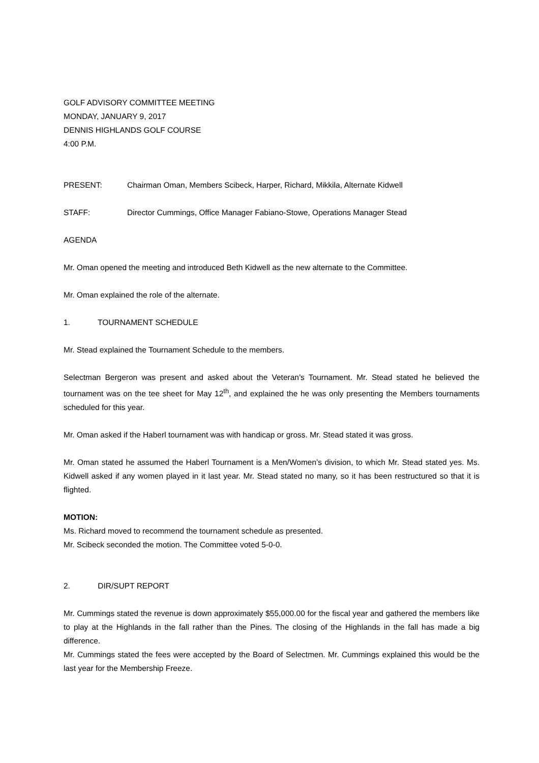GOLF ADVISORY COMMITTEE MEETING
MONDAY, JANUARY 9, 2017
DENNIS HIGHLANDS GOLF COURSE
4:00 P.M.
PRESENT: Chairman Oman, Members Scibeck, Harper, Richard, Mikkila, Alternate Kidwell
STAFF: Director Cummings, Office Manager Fabiano-Stowe, Operations Manager Stead
AGENDA
Mr. Oman opened the meeting and introduced Beth Kidwell as the new alternate to the Committee.
Mr. Oman explained the role of the alternate.
1. TOURNAMENT SCHEDULE
Mr. Stead explained the Tournament Schedule to the members.
Selectman Bergeron was present and asked about the Veteran’s Tournament. Mr. Stead stated he believed the tournament was on the tee sheet for May 12<sup>th</sup>, and explained the he was only presenting the Members tournaments scheduled for this year.
Mr. Oman asked if the Haberl tournament was with handicap or gross. Mr. Stead stated it was gross.
Mr. Oman stated he assumed the Haberl Tournament is a Men/Women’s division, to which Mr. Stead stated yes. Ms. Kidwell asked if any women played in it last year. Mr. Stead stated no many, so it has been restructured so that it is flighted.
MOTION:
Ms. Richard moved to recommend the tournament schedule as presented.
Mr. Scibeck seconded the motion. The Committee voted 5-0-0.
2. DIR/SUPT REPORT
Mr. Cummings stated the revenue is down approximately $55,000.00 for the fiscal year and gathered the members like to play at the Highlands in the fall rather than the Pines. The closing of the Highlands in the fall has made a big difference.
Mr. Cummings stated the fees were accepted by the Board of Selectmen. Mr. Cummings explained this would be the last year for the Membership Freeze.